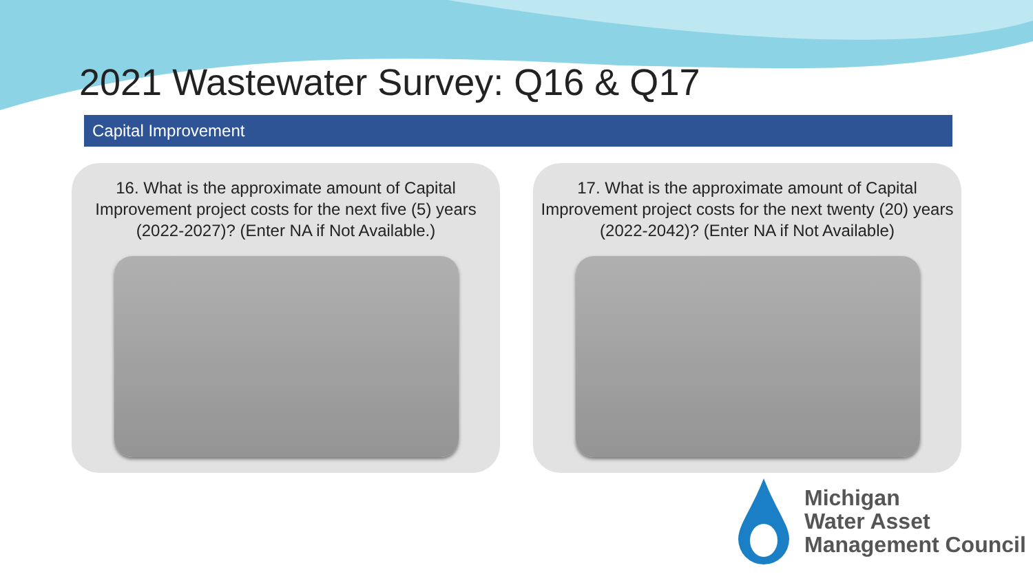2021 Wastewater Survey: Q16 & Q17
Capital Improvement
16. What is the approximate amount of Capital Improvement project costs for the next five (5) years (2022-2027)? (Enter NA if Not Available.)
17. What is the approximate amount of Capital Improvement project costs for the next twenty (20) years (2022-2042)? (Enter NA if Not Available)
Michigan
Water Asset
Management Council